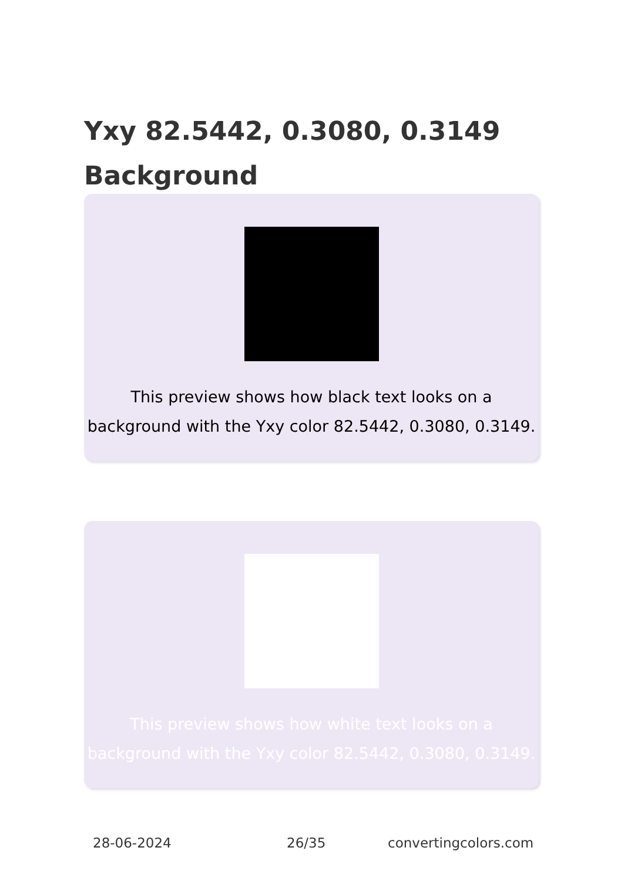Yxy 82.5442, 0.3080, 0.3149
Background
This preview shows how black text looks on a background with the Yxy color 82.5442, 0.3080, 0.3149.
This preview shows how white text looks on a background with the Yxy color 82.5442, 0.3080, 0.3149.
28-06-2024 26/35 convertingcolors.com